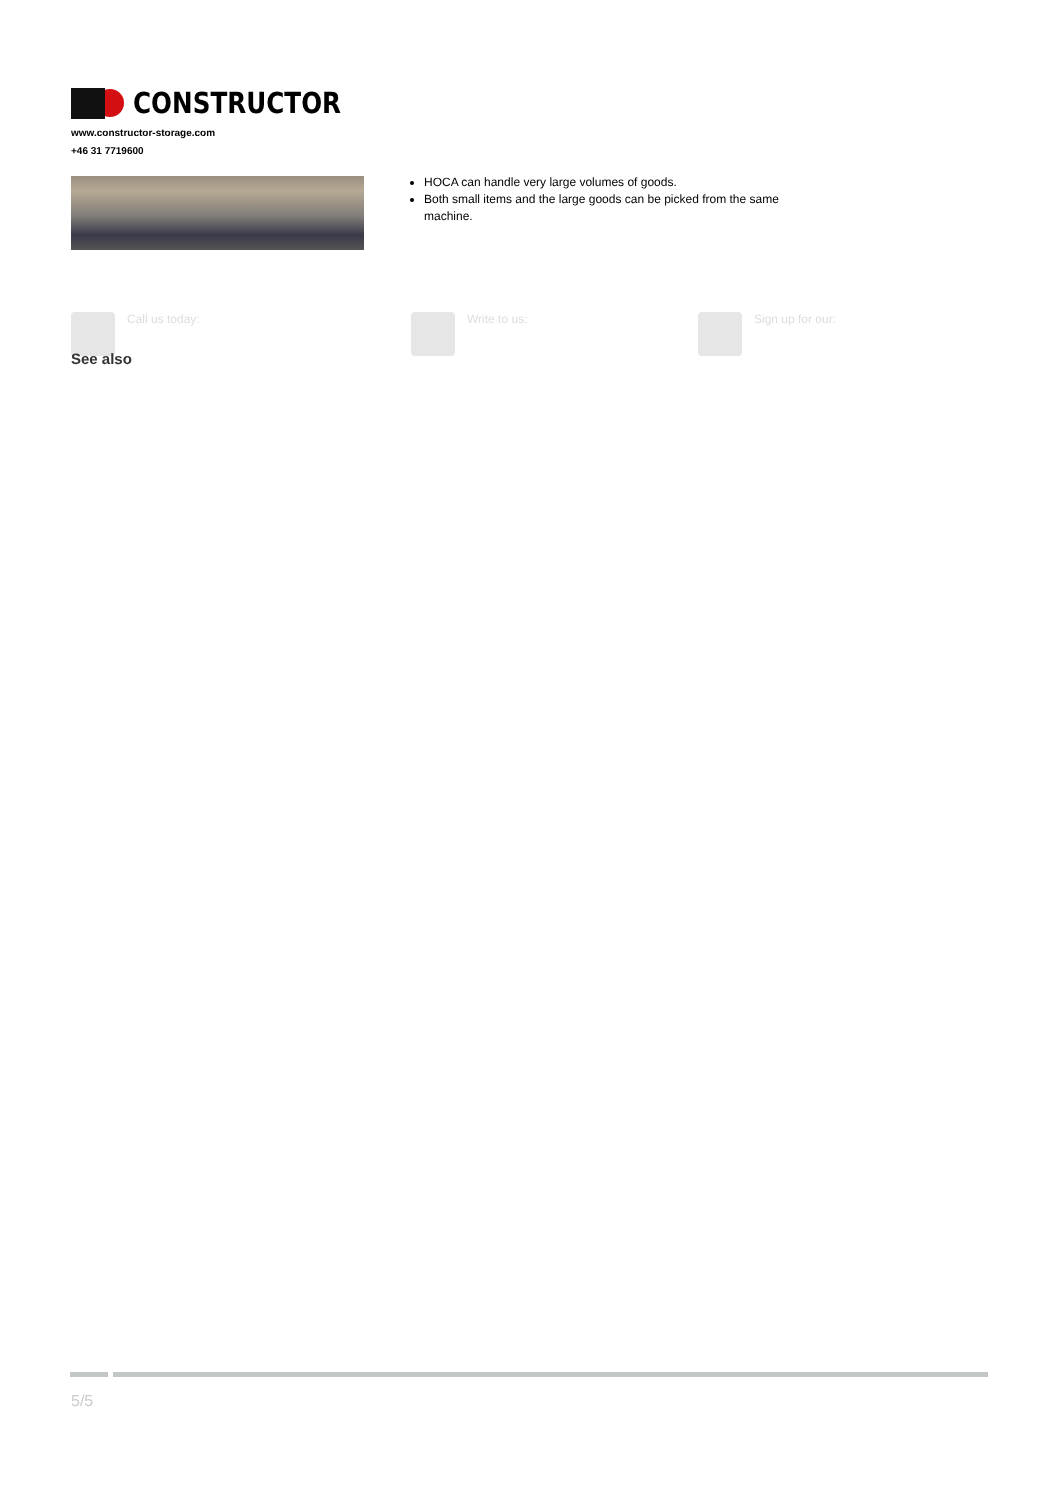CONSTRUCTOR
www.constructor-storage.com
+46 31 7719600
HOCA can handle very large volumes of goods.
Both small items and the large goods can be picked from the same machine.
Call us today: Write to us: Sign up for our:
See also
5/5